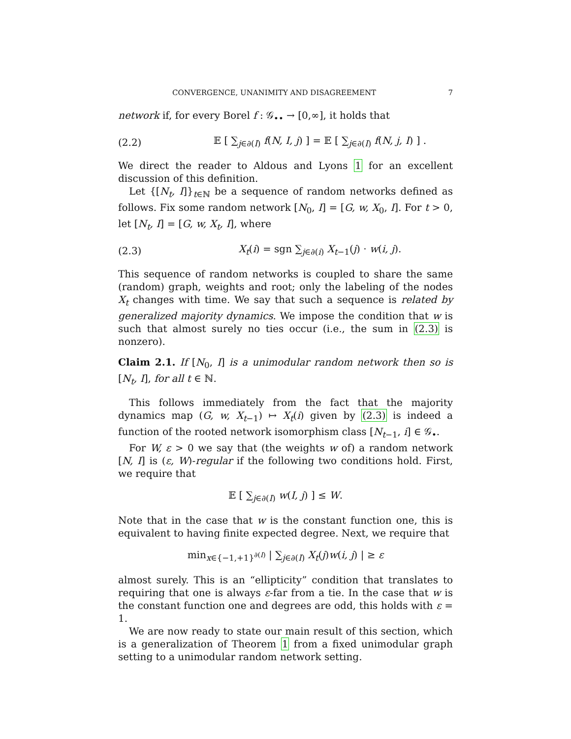CONVERGENCE, UNANIMITY AND DISAGREEMENT 7
network if, for every Borel f : 𝒢<sub>••</sub> → [0,∞], it holds that
(2.2) 𝔼 [ ∑<sub>j∈∂(I)</sub> f(N, I, j) ] = 𝔼 [ ∑<sub>j∈∂(I)</sub> f(N, j, I) ] .
We direct the reader to Aldous and Lyons 1 for an excellent discussion of this definition.
Let {[N<sub>t</sub>, I]}<sub>t∈ℕ</sub> be a sequence of random networks defined as follows. Fix some random network [N<sub>0</sub>, I] = [G, w, X<sub>0</sub>, I]. For t > 0, let [N<sub>t</sub>, I] = [G, w, X<sub>t</sub>, I], where
(2.3) X<sub>t</sub>(i) = sgn ∑<sub>j∈∂(i)</sub> X<sub>t−1</sub>(j) · w(i, j).
This sequence of random networks is coupled to share the same (random) graph, weights and root; only the labeling of the nodes X<sub>t</sub> changes with time. We say that such a sequence is related by generalized majority dynamics. We impose the condition that w is such that almost surely no ties occur (i.e., the sum in (2.3) is nonzero).
Claim 2.1. If [N<sub>0</sub>, I] is a unimodular random network then so is [N<sub>t</sub>, I], for all t ∈ ℕ.
This follows immediately from the fact that the majority dynamics map (G, w, X<sub>t−1</sub>) ↦ X<sub>t</sub>(i) given by (2.3) is indeed a function of the rooted network isomorphism class [N<sub>t−1</sub>, i] ∈ 𝒢<sub>•</sub>.
For W, ε > 0 we say that (the weights w of) a random network [N, I] is (ε, W)-regular if the following two conditions hold. First, we require that
𝔼 [ ∑<sub>j∈∂(I)</sub> w(I, j) ] ≤ W.
Note that in the case that w is the constant function one, this is equivalent to having finite expected degree. Next, we require that
min<sub>x∈{−1,+1}<sup>∂(I)</sup></sub> | ∑<sub>j∈∂(I)</sub> X<sub>t</sub>(j)w(i, j) | ≥ ε
almost surely. This is an “ellipticity” condition that translates to requiring that one is always ε-far from a tie. In the case that w is the constant function one and degrees are odd, this holds with ε = 1.
We are now ready to state our main result of this section, which is a generalization of Theorem 1 from a fixed unimodular graph setting to a unimodular random network setting.